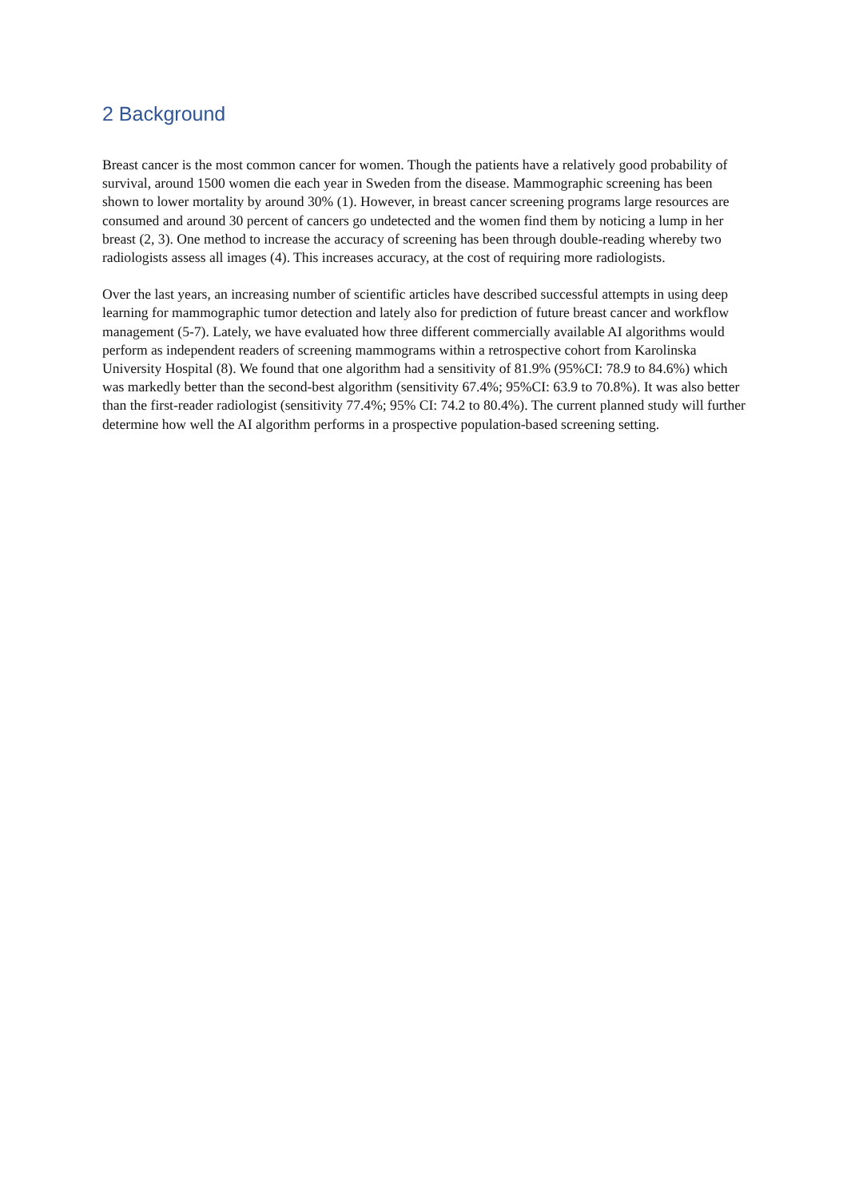2 Background
Breast cancer is the most common cancer for women. Though the patients have a relatively good probability of survival, around 1500 women die each year in Sweden from the disease. Mammographic screening has been shown to lower mortality by around 30% (1). However, in breast cancer screening programs large resources are consumed and around 30 percent of cancers go undetected and the women find them by noticing a lump in her breast (2, 3). One method to increase the accuracy of screening has been through double-reading whereby two radiologists assess all images (4). This increases accuracy, at the cost of requiring more radiologists.
Over the last years, an increasing number of scientific articles have described successful attempts in using deep learning for mammographic tumor detection and lately also for prediction of future breast cancer and workflow management (5-7). Lately, we have evaluated how three different commercially available AI algorithms would perform as independent readers of screening mammograms within a retrospective cohort from Karolinska University Hospital (8). We found that one algorithm had a sensitivity of 81.9% (95%CI: 78.9 to 84.6%) which was markedly better than the second-best algorithm (sensitivity 67.4%; 95%CI: 63.9 to 70.8%). It was also better than the first-reader radiologist (sensitivity 77.4%; 95% CI: 74.2 to 80.4%). The current planned study will further determine how well the AI algorithm performs in a prospective population-based screening setting.